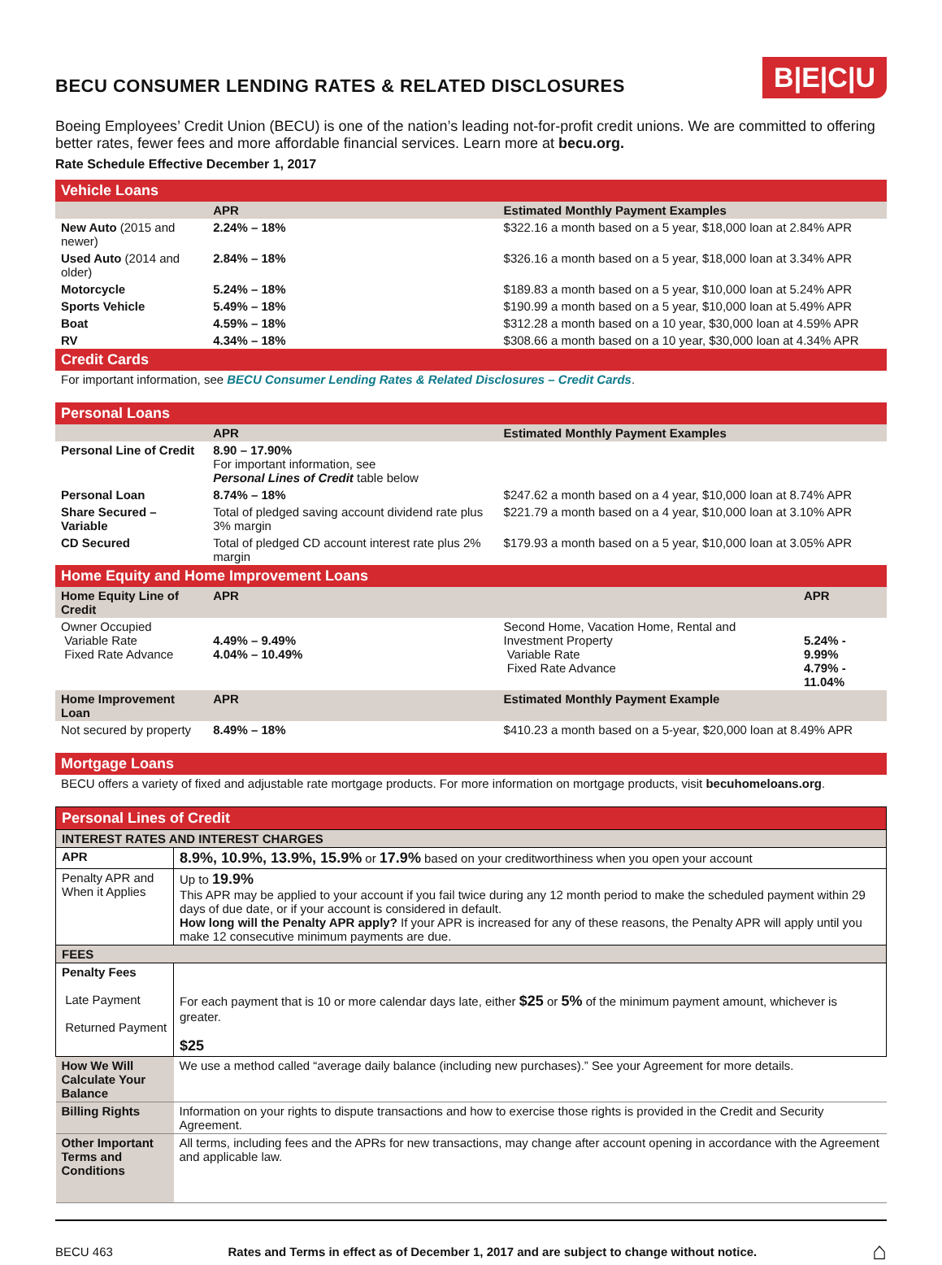BECU CONSUMER LENDING RATES & RELATED DISCLOSURES
B|E|C|U
Boeing Employees’ Credit Union (BECU) is one of the nation’s leading not-for-profit credit unions. We are committed to offering better rates, fewer fees and more affordable financial services. Learn more at becu.org.
Rate Schedule Effective December 1, 2017
| Vehicle Loans | | | |
| | APR | Estimated Monthly Payment Examples | |
| New Auto (2015 and newer) | 2.24% – 18% | $322.16 a month based on a 5 year, $18,000 loan at 2.84% APR | |
| Used Auto (2014 and older) | 2.84% – 18% | $326.16 a month based on a 5 year, $18,000 loan at 3.34% APR | |
| Motorcycle | 5.24% – 18% | $189.83 a month based on a 5 year, $10,000 loan at 5.24% APR | |
| Sports Vehicle | 5.49% – 18% | $190.99 a month based on a 5 year, $10,000 loan at 5.49% APR | |
| Boat | 4.59% – 18% | $312.28 a month based on a 10 year, $30,000 loan at 4.59% APR | |
| RV | 4.34% – 18% | $308.66 a month based on a 10 year, $30,000 loan at 4.34% APR | |
| Credit Cards | | | |
| For important information, see BECU Consumer Lending Rates & Related Disclosures – Credit Cards . | | | |
| Personal Loans | | | |
| | APR | Estimated Monthly Payment Examples | |
| Personal Line of Credit | 8.90 – 17.90% For important information, see Personal Lines of Credit table below | | |
| Personal Loan | 8.74% – 18% | $247.62 a month based on a 4 year, $10,000 loan at 8.74% APR | |
| Share Secured – Variable | Total of pledged saving account dividend rate plus 3% margin | $221.79 a month based on a 4 year, $10,000 loan at 3.10% APR | |
| CD Secured | Total of pledged CD account interest rate plus 2% margin | $179.93 a month based on a 5 year, $10,000 loan at 3.05% APR | |
| Home Equity and Home Improvement Loans | | | |
| Home Equity Line of Credit | APR | | APR |
| Owner Occupied Variable Rate Fixed Rate Advance | 4.49% – 9.49% 4.04% – 10.49% | Second Home, Vacation Home, Rental and Investment Property Variable Rate Fixed Rate Advance | 5.24% - 9.99% 4.79% - 11.04% |
| Home Improvement Loan | APR | Estimated Monthly Payment Example | |
| Not secured by property | 8.49% – 18% | $410.23 a month based on a 5-year, $20,000 loan at 8.49% APR | |
| Mortgage Loans | | | |
| BECU offers a variety of fixed and adjustable rate mortgage products. For more information on mortgage products, visit becuhomeloans.org . | | | |
| Personal Lines of Credit | |
| INTEREST RATES AND INTEREST CHARGES | |
| APR | 8.9%, 10.9%, 13.9%, 15.9% or 17.9% based on your creditworthiness when you open your account |
| Penalty APR and When it Applies | Up to 19.9% This APR may be applied to your account if you fail twice during any 12 month period to make the scheduled payment within 29 days of due date, or if your account is considered in default. How long will the Penalty APR apply? If your APR is increased for any of these reasons, the Penalty APR will apply until you make 12 consecutive minimum payments are due. |
| FEES | |
| Penalty Fees Late Payment Returned Payment | For each payment that is 10 or more calendar days late, either $25 or 5% of the minimum payment amount, whichever is greater. $25 |
| How We Will Calculate Your Balance | We use a method called “average daily balance (including new purchases).” See your Agreement for more details. |
| Billing Rights | Information on your rights to dispute transactions and how to exercise those rights is provided in the Credit and Security Agreement. |
| Other Important Terms and Conditions | All terms, including fees and the APRs for new transactions, may change after account opening in accordance with the Agreement and applicable law. |
BECU 463 Rates and Terms in effect as of December 1, 2017 and are subject to change without notice. ⌂